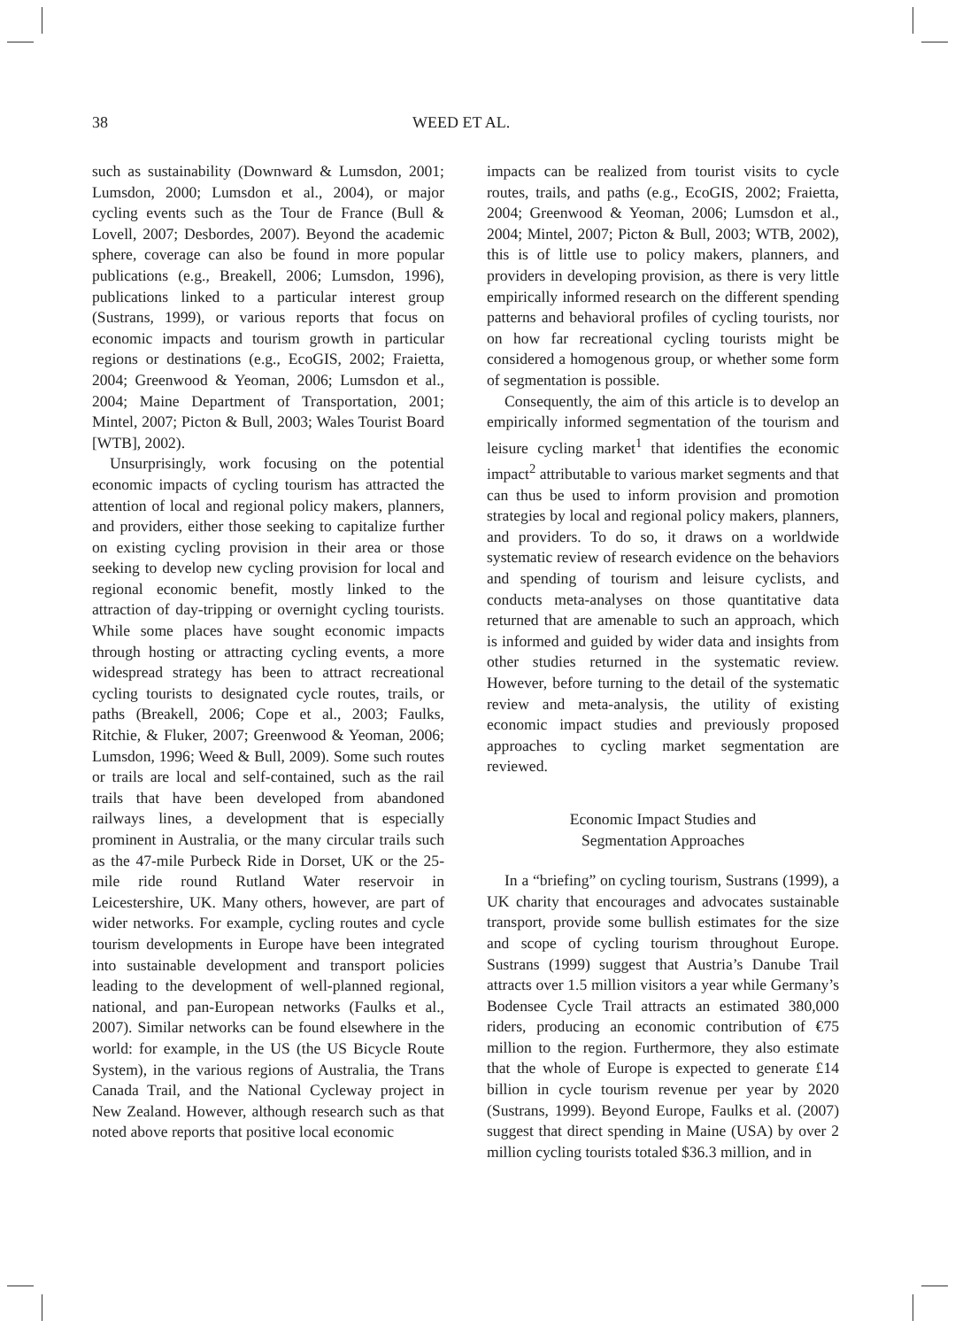38 WEED ET AL.
such as sustainability (Downward & Lumsdon, 2001; Lumsdon, 2000; Lumsdon et al., 2004), or major cycling events such as the Tour de France (Bull & Lovell, 2007; Desbordes, 2007). Beyond the academic sphere, coverage can also be found in more popular publications (e.g., Breakell, 2006; Lumsdon, 1996), publications linked to a particular interest group (Sustrans, 1999), or various reports that focus on economic impacts and tourism growth in particular regions or destinations (e.g., EcoGIS, 2002; Fraietta, 2004; Greenwood & Yeoman, 2006; Lumsdon et al., 2004; Maine Department of Transportation, 2001; Mintel, 2007; Picton & Bull, 2003; Wales Tourist Board [WTB], 2002).
Unsurprisingly, work focusing on the potential economic impacts of cycling tourism has attracted the attention of local and regional policy makers, planners, and providers, either those seeking to capitalize further on existing cycling provision in their area or those seeking to develop new cycling provision for local and regional economic benefit, mostly linked to the attraction of day-tripping or overnight cycling tourists. While some places have sought economic impacts through hosting or attracting cycling events, a more widespread strategy has been to attract recreational cycling tourists to designated cycle routes, trails, or paths (Breakell, 2006; Cope et al., 2003; Faulks, Ritchie, & Fluker, 2007; Greenwood & Yeoman, 2006; Lumsdon, 1996; Weed & Bull, 2009). Some such routes or trails are local and self-contained, such as the rail trails that have been developed from abandoned railways lines, a development that is especially prominent in Australia, or the many circular trails such as the 47-mile Purbeck Ride in Dorset, UK or the 25-mile ride round Rutland Water reservoir in Leicestershire, UK. Many others, however, are part of wider networks. For example, cycling routes and cycle tourism developments in Europe have been integrated into sustainable development and transport policies leading to the development of well-planned regional, national, and pan-European networks (Faulks et al., 2007). Similar networks can be found elsewhere in the world: for example, in the US (the US Bicycle Route System), in the various regions of Australia, the Trans Canada Trail, and the National Cycleway project in New Zealand. However, although research such as that noted above reports that positive local economic
impacts can be realized from tourist visits to cycle routes, trails, and paths (e.g., EcoGIS, 2002; Fraietta, 2004; Greenwood & Yeoman, 2006; Lumsdon et al., 2004; Mintel, 2007; Picton & Bull, 2003; WTB, 2002), this is of little use to policy makers, planners, and providers in developing provision, as there is very little empirically informed research on the different spending patterns and behavioral profiles of cycling tourists, nor on how far recreational cycling tourists might be considered a homogenous group, or whether some form of segmentation is possible.
Consequently, the aim of this article is to develop an empirically informed segmentation of the tourism and leisure cycling market<sup>1</sup> that identifies the economic impact<sup>2</sup> attributable to various market segments and that can thus be used to inform provision and promotion strategies by local and regional policy makers, planners, and providers. To do so, it draws on a worldwide systematic review of research evidence on the behaviors and spending of tourism and leisure cyclists, and conducts meta-analyses on those quantitative data returned that are amenable to such an approach, which is informed and guided by wider data and insights from other studies returned in the systematic review. However, before turning to the detail of the systematic review and meta-analysis, the utility of existing economic impact studies and previously proposed approaches to cycling market segmentation are reviewed.
Economic Impact Studies and
Segmentation Approaches
In a “briefing” on cycling tourism, Sustrans (1999), a UK charity that encourages and advocates sustainable transport, provide some bullish estimates for the size and scope of cycling tourism throughout Europe. Sustrans (1999) suggest that Austria’s Danube Trail attracts over 1.5 million visitors a year while Germany’s Bodensee Cycle Trail attracts an estimated 380,000 riders, producing an economic contribution of €75 million to the region. Furthermore, they also estimate that the whole of Europe is expected to generate £14 billion in cycle tourism revenue per year by 2020 (Sustrans, 1999). Beyond Europe, Faulks et al. (2007) suggest that direct spending in Maine (USA) by over 2 million cycling tourists totaled $36.3 million, and in